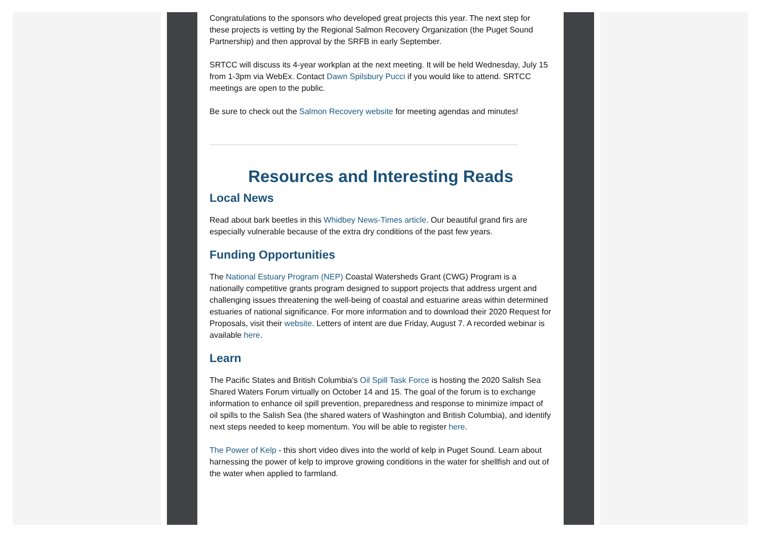Congratulations to the sponsors who developed great projects this year. The next step for these projects is vetting by the Regional Salmon Recovery Organization (the Puget Sound Partnership) and then approval by the SRFB in early September.
SRTCC will discuss its 4-year workplan at the next meeting. It will be held Wednesday, July 15 from 1-3pm via WebEx. Contact Dawn Spilsbury Pucci if you would like to attend. SRTCC meetings are open to the public.
Be sure to check out the Salmon Recovery website for meeting agendas and minutes!
Resources and Interesting Reads
Local News
Read about bark beetles in this Whidbey News-Times article. Our beautiful grand firs are especially vulnerable because of the extra dry conditions of the past few years.
Funding Opportunities
The National Estuary Program (NEP) Coastal Watersheds Grant (CWG) Program is a nationally competitive grants program designed to support projects that address urgent and challenging issues threatening the well-being of coastal and estuarine areas within determined estuaries of national significance. For more information and to download their 2020 Request for Proposals, visit their website. Letters of intent are due Friday, August 7. A recorded webinar is available here.
Learn
The Pacific States and British Columbia's Oil Spill Task Force is hosting the 2020 Salish Sea Shared Waters Forum virtually on October 14 and 15. The goal of the forum is to exchange information to enhance oil spill prevention, preparedness and response to minimize impact of oil spills to the Salish Sea (the shared waters of Washington and British Columbia), and identify next steps needed to keep momentum. You will be able to register here.
The Power of Kelp - this short video dives into the world of kelp in Puget Sound. Learn about harnessing the power of kelp to improve growing conditions in the water for shellfish and out of the water when applied to farmland.